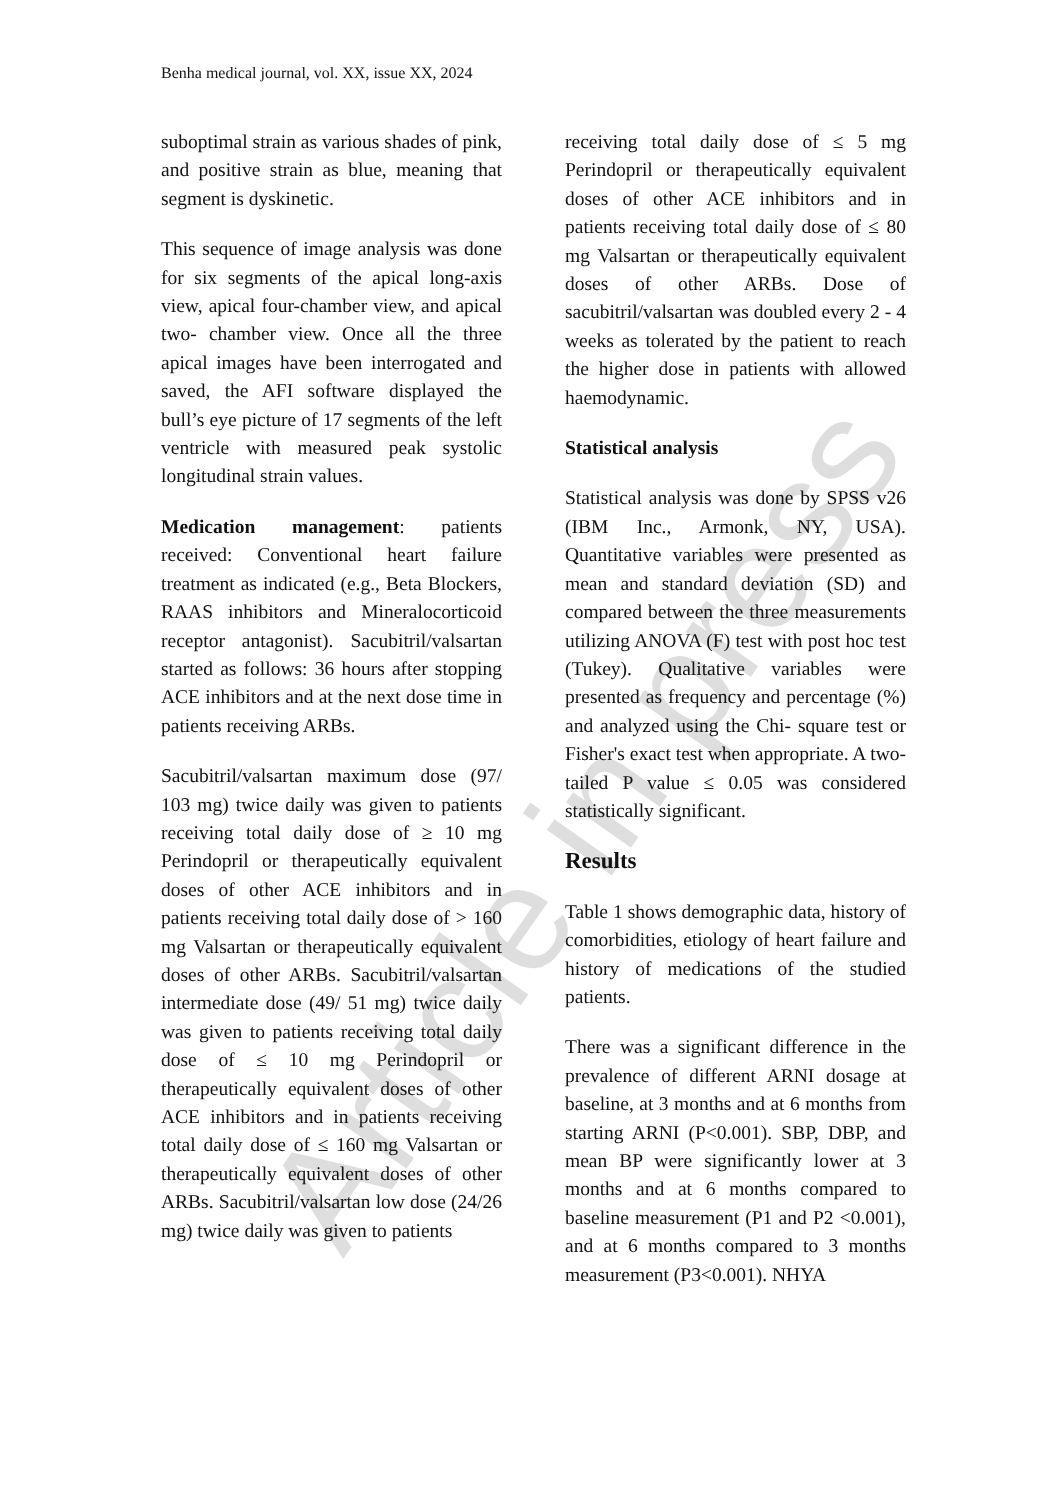Article in press
Benha medical journal, vol. XX, issue XX, 2024
suboptimal strain as various shades of pink, and positive strain as blue, meaning that segment is dyskinetic.
This sequence of image analysis was done for six segments of the apical long-axis view, apical four-chamber view, and apical two- chamber view. Once all the three apical images have been interrogated and saved, the AFI software displayed the bull’s eye picture of 17 segments of the left ventricle with measured peak systolic longitudinal strain values.
Medication management: patients received: Conventional heart failure treatment as indicated (e.g., Beta Blockers, RAAS inhibitors and Mineralocorticoid receptor antagonist). Sacubitril/valsartan started as follows: 36 hours after stopping ACE inhibitors and at the next dose time in patients receiving ARBs.
Sacubitril/valsartan maximum dose (97/ 103 mg) twice daily was given to patients receiving total daily dose of ≥ 10 mg Perindopril or therapeutically equivalent doses of other ACE inhibitors and in patients receiving total daily dose of > 160 mg Valsartan or therapeutically equivalent doses of other ARBs. Sacubitril/valsartan intermediate dose (49/ 51 mg) twice daily was given to patients receiving total daily dose of ≤ 10 mg Perindopril or therapeutically equivalent doses of other ACE inhibitors and in patients receiving total daily dose of ≤ 160 mg Valsartan or therapeutically equivalent doses of other ARBs. Sacubitril/valsartan low dose (24/26 mg) twice daily was given to patients
receiving total daily dose of ≤ 5 mg Perindopril or therapeutically equivalent doses of other ACE inhibitors and in patients receiving total daily dose of ≤ 80 mg Valsartan or therapeutically equivalent doses of other ARBs. Dose of sacubitril/valsartan was doubled every 2 - 4 weeks as tolerated by the patient to reach the higher dose in patients with allowed haemodynamic.
Statistical analysis
Statistical analysis was done by SPSS v26 (IBM Inc., Armonk, NY, USA). Quantitative variables were presented as mean and standard deviation (SD) and compared between the three measurements utilizing ANOVA (F) test with post hoc test (Tukey). Qualitative variables were presented as frequency and percentage (%) and analyzed using the Chi- square test or Fisher's exact test when appropriate. A two-tailed P value ≤ 0.05 was considered statistically significant.
Results
Table 1 shows demographic data, history of comorbidities, etiology of heart failure and history of medications of the studied patients.
There was a significant difference in the prevalence of different ARNI dosage at baseline, at 3 months and at 6 months from starting ARNI (P<0.001). SBP, DBP, and mean BP were significantly lower at 3 months and at 6 months compared to baseline measurement (P1 and P2 <0.001), and at 6 months compared to 3 months measurement (P3<0.001). NHYA